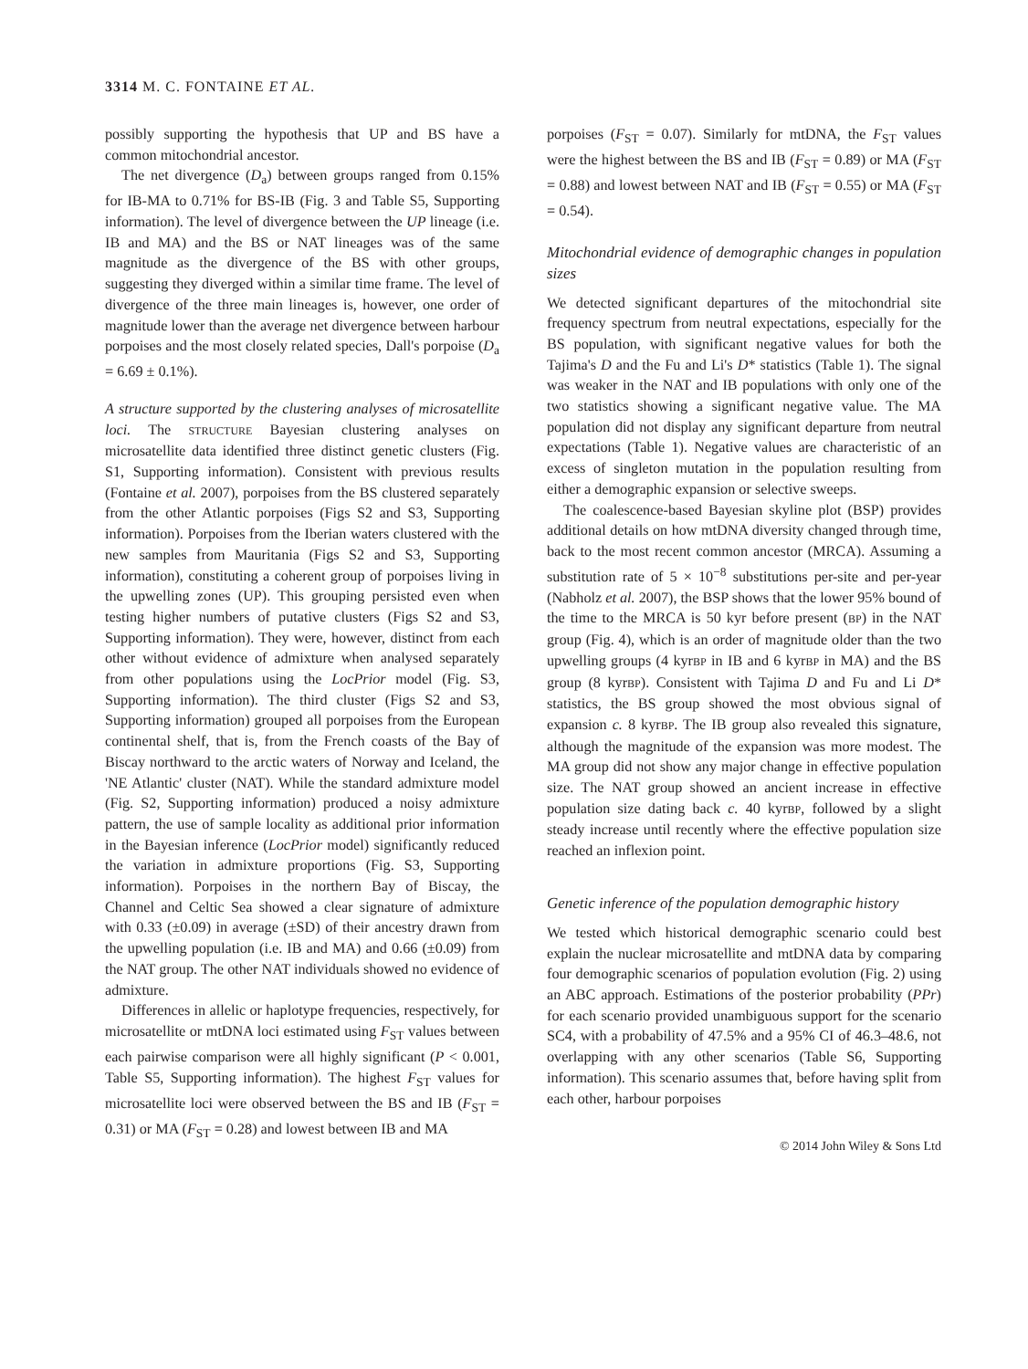3314 M. C. FONTAINE ET AL.
possibly supporting the hypothesis that UP and BS have a common mitochondrial ancestor.
The net divergence (D<sub>a</sub>) between groups ranged from 0.15% for IB-MA to 0.71% for BS-IB (Fig. 3 and Table S5, Supporting information). The level of divergence between the UP lineage (i.e. IB and MA) and the BS or NAT lineages was of the same magnitude as the divergence of the BS with other groups, suggesting they diverged within a similar time frame. The level of divergence of the three main lineages is, however, one order of magnitude lower than the average net divergence between harbour porpoises and the most closely related species, Dall's porpoise (D<sub>a</sub> = 6.69 ± 0.1%).
A structure supported by the clustering analyses of microsatellite loci. The STRUCTURE Bayesian clustering analyses on microsatellite data identified three distinct genetic clusters (Fig. S1, Supporting information). Consistent with previous results (Fontaine et al. 2007), porpoises from the BS clustered separately from the other Atlantic porpoises (Figs S2 and S3, Supporting information). Porpoises from the Iberian waters clustered with the new samples from Mauritania (Figs S2 and S3, Supporting information), constituting a coherent group of porpoises living in the upwelling zones (UP). This grouping persisted even when testing higher numbers of putative clusters (Figs S2 and S3, Supporting information). They were, however, distinct from each other without evidence of admixture when analysed separately from other populations using the LocPrior model (Fig. S3, Supporting information). The third cluster (Figs S2 and S3, Supporting information) grouped all porpoises from the European continental shelf, that is, from the French coasts of the Bay of Biscay northward to the arctic waters of Norway and Iceland, the 'NE Atlantic' cluster (NAT). While the standard admixture model (Fig. S2, Supporting information) produced a noisy admixture pattern, the use of sample locality as additional prior information in the Bayesian inference (LocPrior model) significantly reduced the variation in admixture proportions (Fig. S3, Supporting information). Porpoises in the northern Bay of Biscay, the Channel and Celtic Sea showed a clear signature of admixture with 0.33 (±0.09) in average (±SD) of their ancestry drawn from the upwelling population (i.e. IB and MA) and 0.66 (±0.09) from the NAT group. The other NAT individuals showed no evidence of admixture.
Differences in allelic or haplotype frequencies, respectively, for microsatellite or mtDNA loci estimated using F<sub>ST</sub> values between each pairwise comparison were all highly significant (P < 0.001, Table S5, Supporting information). The highest F<sub>ST</sub> values for microsatellite loci were observed between the BS and IB (F<sub>ST</sub> = 0.31) or MA (F<sub>ST</sub> = 0.28) and lowest between IB and MA
porpoises (F<sub>ST</sub> = 0.07). Similarly for mtDNA, the F<sub>ST</sub> values were the highest between the BS and IB (F<sub>ST</sub> = 0.89) or MA (F<sub>ST</sub> = 0.88) and lowest between NAT and IB (F<sub>ST</sub> = 0.55) or MA (F<sub>ST</sub> = 0.54).
Mitochondrial evidence of demographic changes in population sizes
We detected significant departures of the mitochondrial site frequency spectrum from neutral expectations, especially for the BS population, with significant negative values for both the Tajima's D and the Fu and Li's D* statistics (Table 1). The signal was weaker in the NAT and IB populations with only one of the two statistics showing a significant negative value. The MA population did not display any significant departure from neutral expectations (Table 1). Negative values are characteristic of an excess of singleton mutation in the population resulting from either a demographic expansion or selective sweeps.
The coalescence-based Bayesian skyline plot (BSP) provides additional details on how mtDNA diversity changed through time, back to the most recent common ancestor (MRCA). Assuming a substitution rate of 5 × 10<sup>−8</sup> substitutions per-site and per-year (Nabholz et al. 2007), the BSP shows that the lower 95% bound of the time to the MRCA is 50 kyr before present (BP) in the NAT group (Fig. 4), which is an order of magnitude older than the two upwelling groups (4 kyrBP in IB and 6 kyrBP in MA) and the BS group (8 kyrBP). Consistent with Tajima D and Fu and Li D* statistics, the BS group showed the most obvious signal of expansion c. 8 kyrBP. The IB group also revealed this signature, although the magnitude of the expansion was more modest. The MA group did not show any major change in effective population size. The NAT group showed an ancient increase in effective population size dating back c. 40 kyrBP, followed by a slight steady increase until recently where the effective population size reached an inflexion point.
Genetic inference of the population demographic history
We tested which historical demographic scenario could best explain the nuclear microsatellite and mtDNA data by comparing four demographic scenarios of population evolution (Fig. 2) using an ABC approach. Estimations of the posterior probability (PPr) for each scenario provided unambiguous support for the scenario SC4, with a probability of 47.5% and a 95% CI of 46.3–48.6, not overlapping with any other scenarios (Table S6, Supporting information). This scenario assumes that, before having split from each other, harbour porpoises
© 2014 John Wiley & Sons Ltd